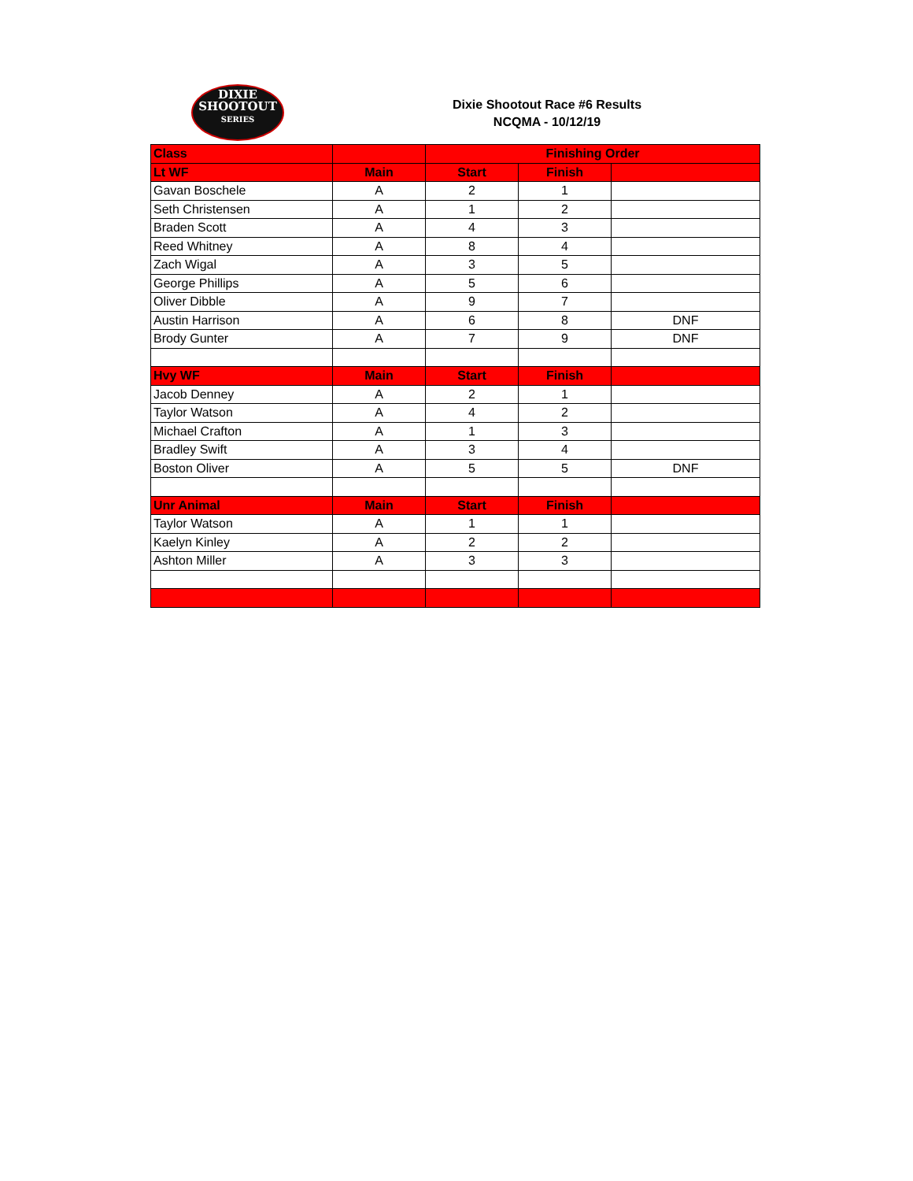DIXIE
SHOOTOUT
SERIES
Dixie Shootout Race #6 Results
NCQMA - 10/12/19
| Class | | Finishing Order | | |
| --- | --- | --- | --- | --- |
| Lt WF | Main | Start | Finish | |
| Gavan Boschele | A | 2 | 1 | |
| Seth Christensen | A | 1 | 2 | |
| Braden Scott | A | 4 | 3 | |
| Reed Whitney | A | 8 | 4 | |
| Zach Wigal | A | 3 | 5 | |
| George Phillips | A | 5 | 6 | |
| Oliver Dibble | A | 9 | 7 | |
| Austin Harrison | A | 6 | 8 | DNF |
| Brody Gunter | A | 7 | 9 | DNF |
| Hvy WF | Main | Start | Finish | |
| Jacob Denney | A | 2 | 1 | |
| Taylor Watson | A | 4 | 2 | |
| Michael Crafton | A | 1 | 3 | |
| Bradley Swift | A | 3 | 4 | |
| Boston Oliver | A | 5 | 5 | DNF |
| Unr Animal | Main | Start | Finish | |
| Taylor Watson | A | 1 | 1 | |
| Kaelyn Kinley | A | 2 | 2 | |
| Ashton Miller | A | 3 | 3 | |